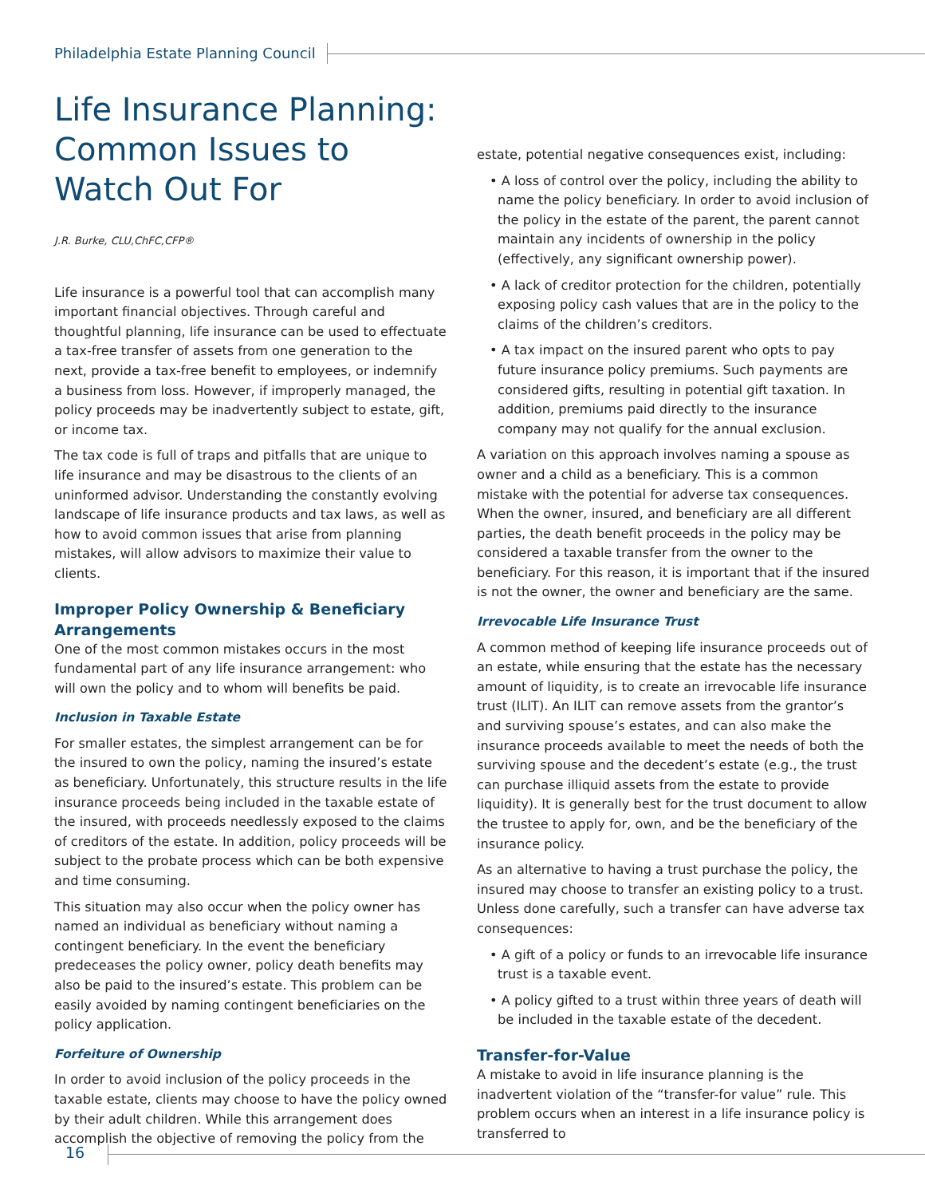Philadelphia Estate Planning Council
Life Insurance Planning: Common Issues to Watch Out For
J.R. Burke, CLU,ChFC,CFP®
Life insurance is a powerful tool that can accomplish many important financial objectives. Through careful and thoughtful planning, life insurance can be used to effectuate a tax-free transfer of assets from one generation to the next, provide a tax-free benefit to employees, or indemnify a business from loss. However, if improperly managed, the policy proceeds may be inadvertently subject to estate, gift, or income tax.
The tax code is full of traps and pitfalls that are unique to life insurance and may be disastrous to the clients of an uninformed advisor. Understanding the constantly evolving landscape of life insurance products and tax laws, as well as how to avoid common issues that arise from planning mistakes, will allow advisors to maximize their value to clients.
Improper Policy Ownership & Beneficiary Arrangements
One of the most common mistakes occurs in the most fundamental part of any life insurance arrangement: who will own the policy and to whom will benefits be paid.
Inclusion in Taxable Estate
For smaller estates, the simplest arrangement can be for the insured to own the policy, naming the insured’s estate as beneficiary. Unfortunately, this structure results in the life insurance proceeds being included in the taxable estate of the insured, with proceeds needlessly exposed to the claims of creditors of the estate. In addition, policy proceeds will be subject to the probate process which can be both expensive and time consuming.
This situation may also occur when the policy owner has named an individual as beneficiary without naming a contingent beneficiary. In the event the beneficiary predeceases the policy owner, policy death benefits may also be paid to the insured’s estate. This problem can be easily avoided by naming contingent beneficiaries on the policy application.
Forfeiture of Ownership
In order to avoid inclusion of the policy proceeds in the taxable estate, clients may choose to have the policy owned by their adult children. While this arrangement does accomplish the objective of removing the policy from the
estate, potential negative consequences exist, including:
• A loss of control over the policy, including the ability to name the policy beneficiary. In order to avoid inclusion of the policy in the estate of the parent, the parent cannot maintain any incidents of ownership in the policy (effectively, any significant ownership power).
• A lack of creditor protection for the children, potentially exposing policy cash values that are in the policy to the claims of the children’s creditors.
• A tax impact on the insured parent who opts to pay future insurance policy premiums. Such payments are considered gifts, resulting in potential gift taxation. In addition, premiums paid directly to the insurance company may not qualify for the annual exclusion.
A variation on this approach involves naming a spouse as owner and a child as a beneficiary. This is a common mistake with the potential for adverse tax consequences. When the owner, insured, and beneficiary are all different parties, the death benefit proceeds in the policy may be considered a taxable transfer from the owner to the beneficiary. For this reason, it is important that if the insured is not the owner, the owner and beneficiary are the same.
Irrevocable Life Insurance Trust
A common method of keeping life insurance proceeds out of an estate, while ensuring that the estate has the necessary amount of liquidity, is to create an irrevocable life insurance trust (ILIT). An ILIT can remove assets from the grantor’s and surviving spouse’s estates, and can also make the insurance proceeds available to meet the needs of both the surviving spouse and the decedent’s estate (e.g., the trust can purchase illiquid assets from the estate to provide liquidity). It is generally best for the trust document to allow the trustee to apply for, own, and be the beneficiary of the insurance policy.
As an alternative to having a trust purchase the policy, the insured may choose to transfer an existing policy to a trust. Unless done carefully, such a transfer can have adverse tax consequences:
• A gift of a policy or funds to an irrevocable life insurance trust is a taxable event.
• A policy gifted to a trust within three years of death will be included in the taxable estate of the decedent.
Transfer-for-Value
A mistake to avoid in life insurance planning is the inadvertent violation of the “transfer-for value” rule. This problem occurs when an interest in a life insurance policy is transferred to
16